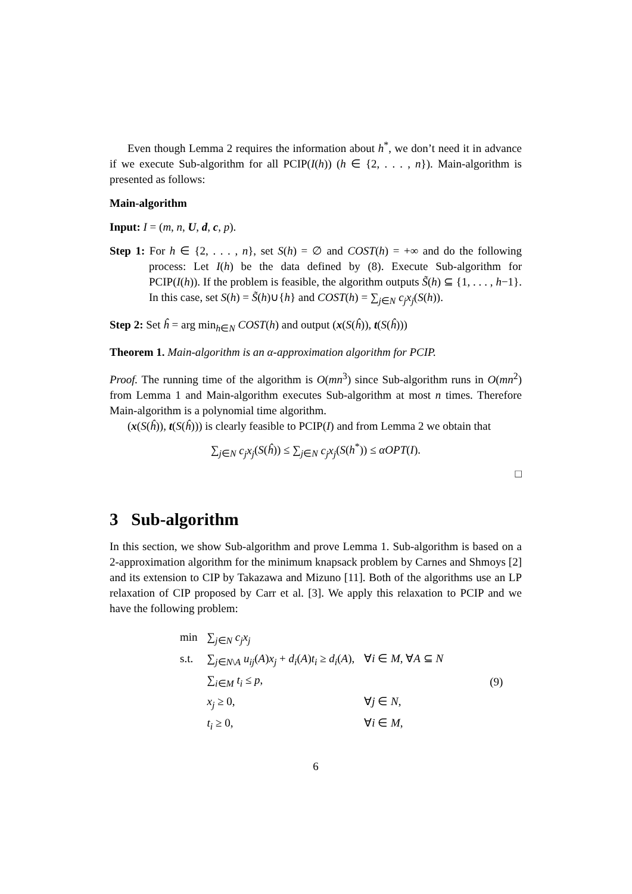Even though Lemma 2 requires the information about h<sup>*</sup>, we don’t need it in advance if we execute Sub-algorithm for all PCIP(I(h)) (h ∈ {2, . . . , n}). Main-algorithm is presented as follows:
Main-algorithm
Input: I = (m, n, U, d, c, p).
Step 1: For h ∈ {2, . . . , n}, set S(h) = ∅ and COST(h) = +∞ and do the following process: Let I(h) be the data defined by (8). Execute Sub-algorithm for PCIP(I(h)). If the problem is feasible, the algorithm outputs S̃(h) ⊆ {1, . . . , h−1}. In this case, set S(h) = S̃(h)∪{h} and COST(h) = ∑<sub>j∈N</sub> c<sub>j</sub>x<sub>j</sub>(S(h)).
Step 2: Set ĥ = arg min<sub>h∈N</sub> COST(h) and output (x(S(ĥ)), t(S(ĥ)))
Theorem 1. Main-algorithm is an α-approximation algorithm for PCIP.
Proof. The running time of the algorithm is O(mn<sup>3</sup>) since Sub-algorithm runs in O(mn<sup>2</sup>) from Lemma 1 and Main-algorithm executes Sub-algorithm at most n times. Therefore Main-algorithm is a polynomial time algorithm.
(x(S(ĥ)), t(S(ĥ))) is clearly feasible to PCIP(I) and from Lemma 2 we obtain that
∑<sub>j∈N</sub> c<sub>j</sub>x<sub>j</sub>(S(ĥ)) ≤ ∑<sub>j∈N</sub> c<sub>j</sub>x<sub>j</sub>(S(h<sup>*</sup>)) ≤ αOPT(I).
□
3 Sub-algorithm
In this section, we show Sub-algorithm and prove Lemma 1. Sub-algorithm is based on a 2-approximation algorithm for the minimum knapsack problem by Carnes and Shmoys [2] and its extension to CIP by Takazawa and Mizuno [11]. Both of the algorithms use an LP relaxation of CIP proposed by Carr et al. [3]. We apply this relaxation to PCIP and we have the following problem:
| min | ∑<sub>j∈N</sub> c<sub>j</sub>x<sub>j</sub> | | (9) |
| s.t. | ∑<sub>j∈N\A</sub> u<sub>ij</sub> ( A ) x<sub>j</sub> + d<sub>i</sub> ( A ) t<sub>i</sub> ≥ d<sub>i</sub> ( A ), | ∀ i ∈ M , ∀ A ⊆ N | |
| | ∑<sub>i∈M</sub> t<sub>i</sub> ≤ p , | | |
| | x<sub>j</sub> ≥ 0, | ∀ j ∈ N , | |
| | t<sub>i</sub> ≥ 0, | ∀ i ∈ M , | |
6